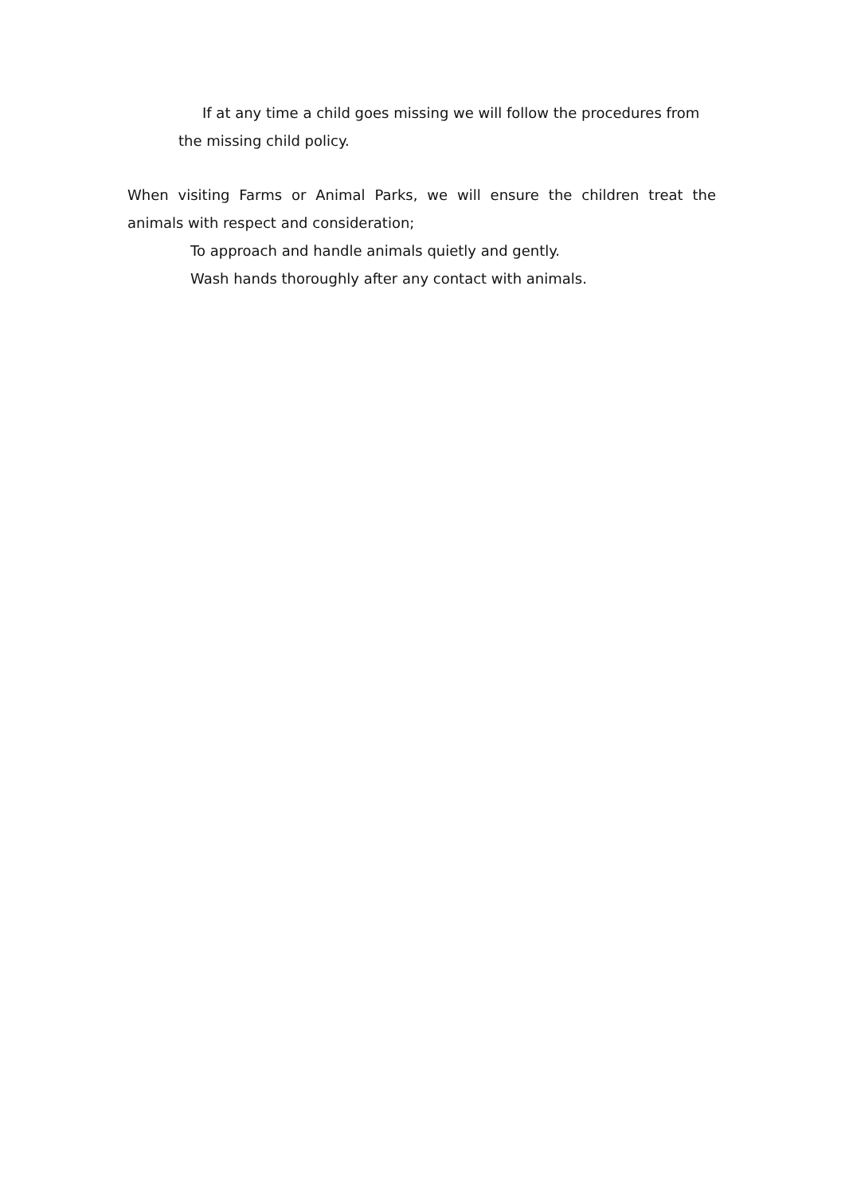If at any time a child goes missing we will follow the procedures from the missing child policy.
When visiting Farms or Animal Parks, we will ensure the children treat the animals with respect and consideration;
To approach and handle animals quietly and gently.
Wash hands thoroughly after any contact with animals.